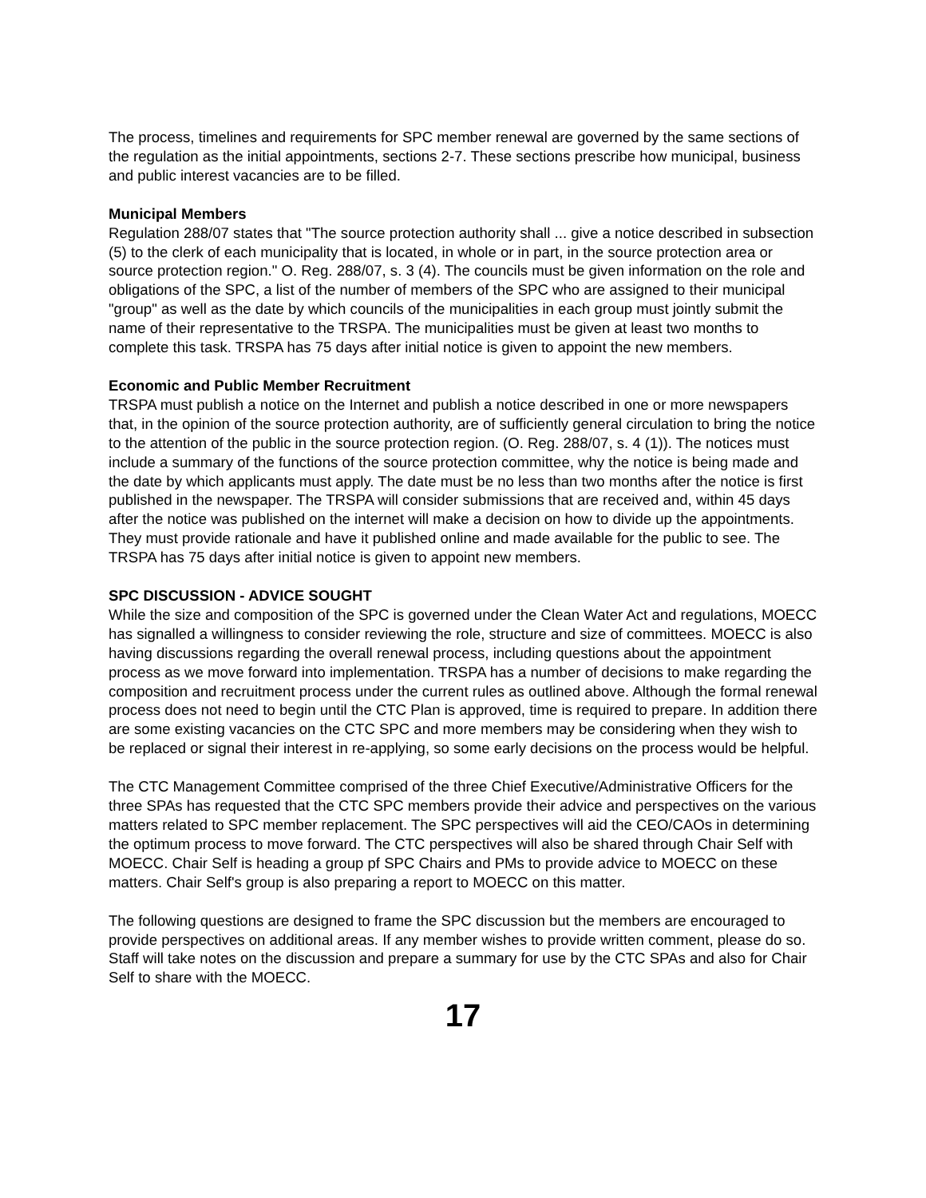The process, timelines and requirements for SPC member renewal are governed by the same sections of the regulation as the initial appointments, sections 2-7. These sections prescribe how municipal, business and public interest vacancies are to be filled.
Municipal Members
Regulation 288/07 states that "The source protection authority shall ... give a notice described in subsection (5) to the clerk of each municipality that is located, in whole or in part, in the source protection area or source protection region." O. Reg. 288/07, s. 3 (4). The councils must be given information on the role and obligations of the SPC, a list of the number of members of the SPC who are assigned to their municipal "group" as well as the date by which councils of the municipalities in each group must jointly submit the name of their representative to the TRSPA. The municipalities must be given at least two months to complete this task. TRSPA has 75 days after initial notice is given to appoint the new members.
Economic and Public Member Recruitment
TRSPA must publish a notice on the Internet and publish a notice described in one or more newspapers that, in the opinion of the source protection authority, are of sufficiently general circulation to bring the notice to the attention of the public in the source protection region. (O. Reg. 288/07, s. 4 (1)). The notices must include a summary of the functions of the source protection committee, why the notice is being made and the date by which applicants must apply. The date must be no less than two months after the notice is first published in the newspaper. The TRSPA will consider submissions that are received and, within 45 days after the notice was published on the internet will make a decision on how to divide up the appointments. They must provide rationale and have it published online and made available for the public to see. The TRSPA has 75 days after initial notice is given to appoint new members.
SPC DISCUSSION - ADVICE SOUGHT
While the size and composition of the SPC is governed under the Clean Water Act and regulations, MOECC has signalled a willingness to consider reviewing the role, structure and size of committees. MOECC is also having discussions regarding the overall renewal process, including questions about the appointment process as we move forward into implementation. TRSPA has a number of decisions to make regarding the composition and recruitment process under the current rules as outlined above. Although the formal renewal process does not need to begin until the CTC Plan is approved, time is required to prepare. In addition there are some existing vacancies on the CTC SPC and more members may be considering when they wish to be replaced or signal their interest in re-applying, so some early decisions on the process would be helpful.
The CTC Management Committee comprised of the three Chief Executive/Administrative Officers for the three SPAs has requested that the CTC SPC members provide their advice and perspectives on the various matters related to SPC member replacement. The SPC perspectives will aid the CEO/CAOs in determining the optimum process to move forward. The CTC perspectives will also be shared through Chair Self with MOECC. Chair Self is heading a group pf SPC Chairs and PMs to provide advice to MOECC on these matters. Chair Self's group is also preparing a report to MOECC on this matter.
The following questions are designed to frame the SPC discussion but the members are encouraged to provide perspectives on additional areas. If any member wishes to provide written comment, please do so. Staff will take notes on the discussion and prepare a summary for use by the CTC SPAs and also for Chair Self to share with the MOECC.
17